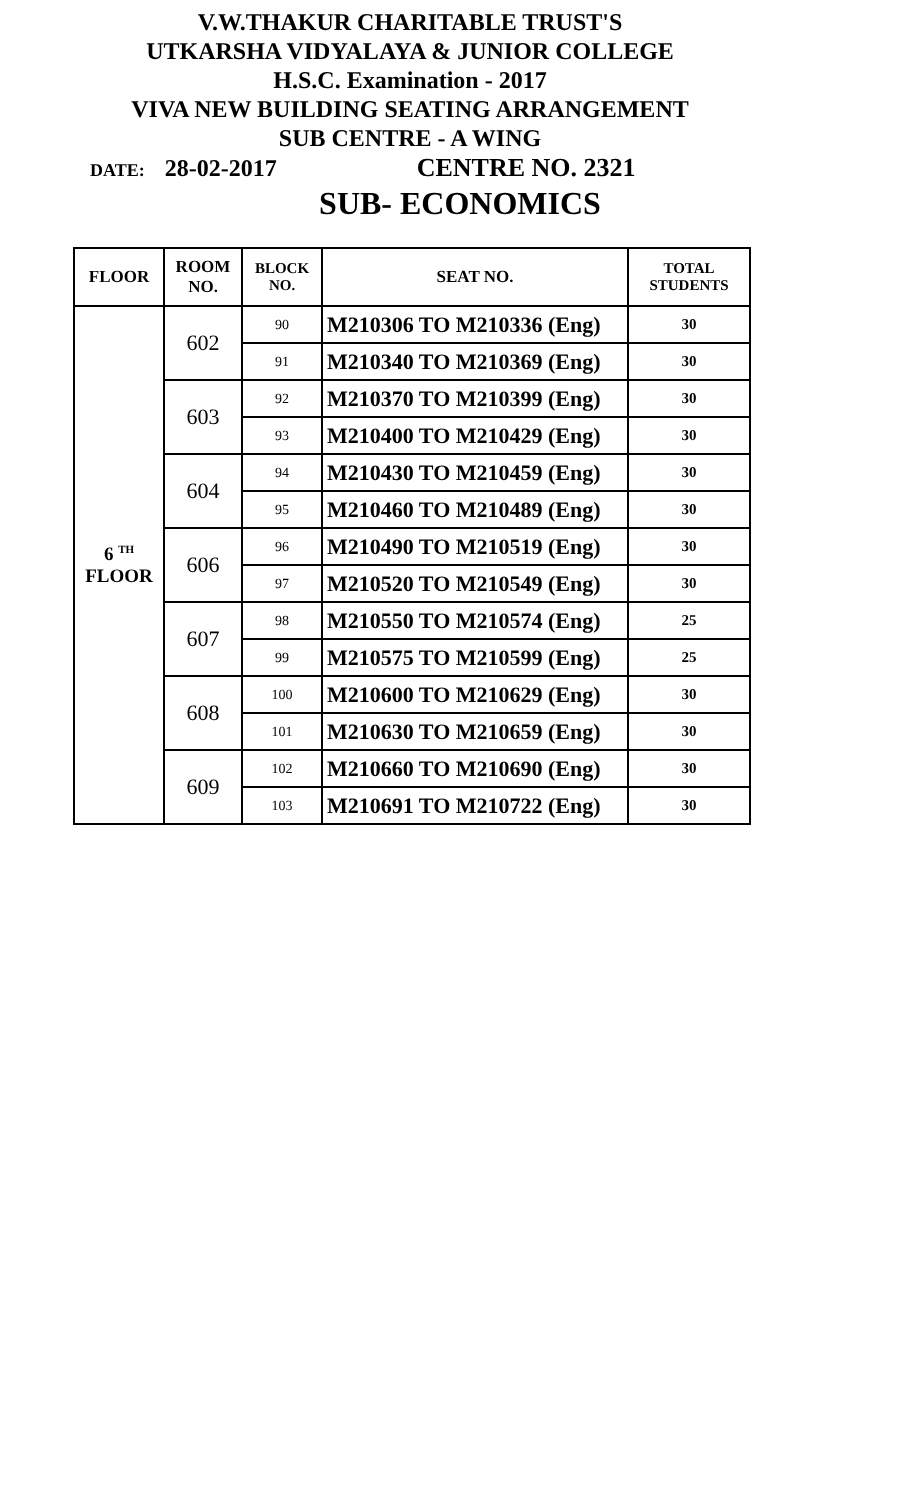V.W.THAKUR CHARITABLE TRUST'S
UTKARSHA VIDYALAYA & JUNIOR COLLEGE
H.S.C. Examination - 2017
VIVA NEW BUILDING SEATING ARRANGEMENT
SUB CENTRE - A WING
DATE: 28-02-2017 CENTRE NO. 2321
SUB- ECONOMICS
| FLOOR | ROOM NO. | BLOCK NO. | SEAT NO. | TOTAL STUDENTS |
| --- | --- | --- | --- | --- |
| 6 <sup>TH</sup> FLOOR | 602 | 90 | M210306 TO M210336 (Eng) | 30 |
| | | 91 | M210340 TO M210369 (Eng) | 30 |
| | 603 | 92 | M210370 TO M210399 (Eng) | 30 |
| | | 93 | M210400 TO M210429 (Eng) | 30 |
| | 604 | 94 | M210430 TO M210459 (Eng) | 30 |
| | | 95 | M210460 TO M210489 (Eng) | 30 |
| | 606 | 96 | M210490 TO M210519 (Eng) | 30 |
| | | 97 | M210520 TO M210549 (Eng) | 30 |
| | 607 | 98 | M210550 TO M210574 (Eng) | 25 |
| | | 99 | M210575 TO M210599 (Eng) | 25 |
| | 608 | 100 | M210600 TO M210629 (Eng) | 30 |
| | | 101 | M210630 TO M210659 (Eng) | 30 |
| | 609 | 102 | M210660 TO M210690 (Eng) | 30 |
| | | 103 | M210691 TO M210722 (Eng) | 30 |